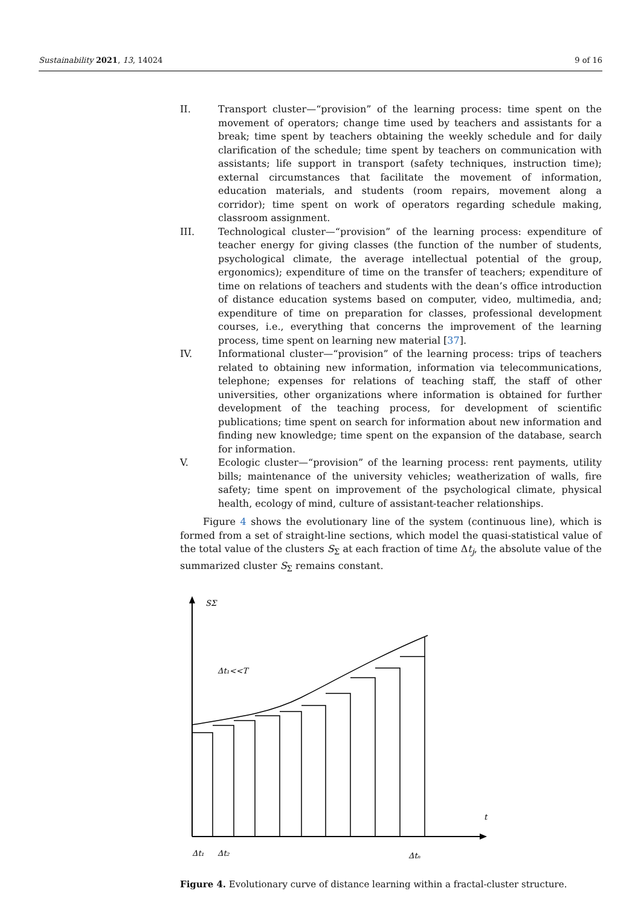Sustainability 2021, 13, 14024 9 of 16
II. Transport cluster—“provision” of the learning process: time spent on the movement of operators; change time used by teachers and assistants for a break; time spent by teachers obtaining the weekly schedule and for daily clarification of the schedule; time spent by teachers on communication with assistants; life support in transport (safety techniques, instruction time); external circumstances that facilitate the movement of information, education materials, and students (room repairs, movement along a corridor); time spent on work of operators regarding schedule making, classroom assignment.
III. Technological cluster—“provision” of the learning process: expenditure of teacher energy for giving classes (the function of the number of students, psychological climate, the average intellectual potential of the group, ergonomics); expenditure of time on the transfer of teachers; expenditure of time on relations of teachers and students with the dean’s office introduction of distance education systems based on computer, video, multimedia, and; expenditure of time on preparation for classes, professional development courses, i.e., everything that concerns the improvement of the learning process, time spent on learning new material [37].
IV. Informational cluster—“provision” of the learning process: trips of teachers related to obtaining new information, information via telecommunications, telephone; expenses for relations of teaching staff, the staff of other universities, other organizations where information is obtained for further development of the teaching process, for development of scientific publications; time spent on search for information about new information and finding new knowledge; time spent on the expansion of the database, search for information.
V. Ecologic cluster—“provision” of the learning process: rent payments, utility bills; maintenance of the university vehicles; weatherization of walls, fire safety; time spent on improvement of the psychological climate, physical health, ecology of mind, culture of assistant-teacher relationships.
Figure 4 shows the evolutionary line of the system (continuous line), which is formed from a set of straight-line sections, which model the quasi-statistical value of the total value of the clusters S<sub>Σ</sub> at each fraction of time Δt<sub>j</sub>, the absolute value of the summarized cluster S<sub>Σ</sub> remains constant.
SΣ
t
Δt₁<<T
Δt₁
Δt₂
Δtₙ
Figure 4. Evolutionary curve of distance learning within a fractal-cluster structure.